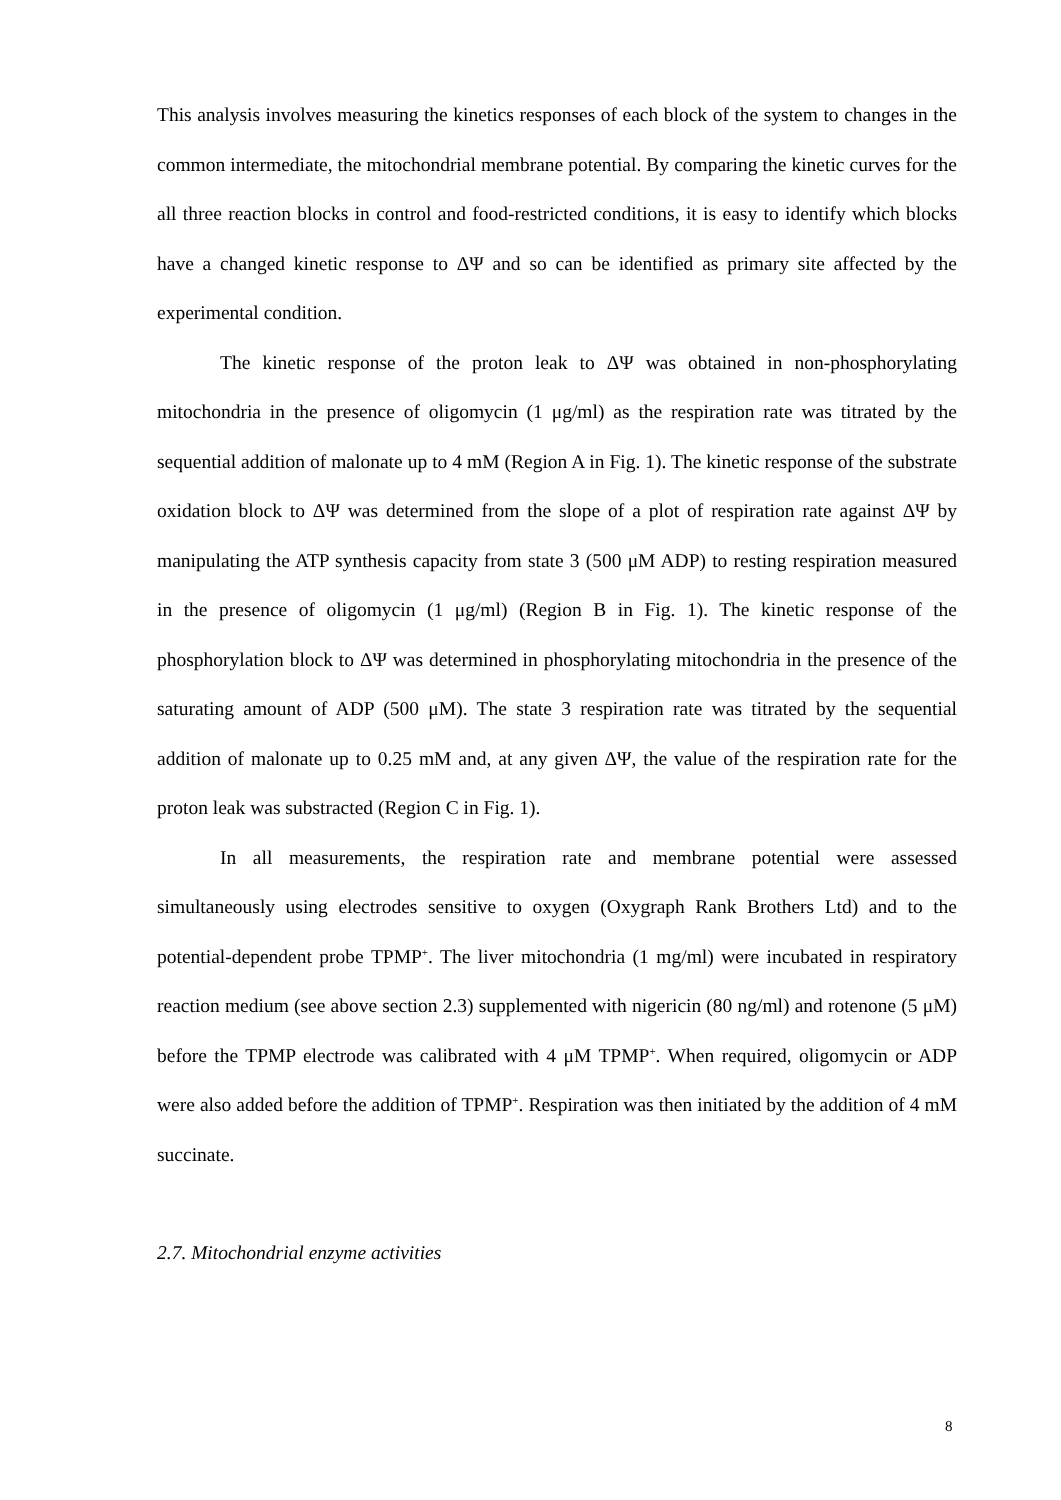This analysis involves measuring the kinetics responses of each block of the system to changes in the common intermediate, the mitochondrial membrane potential. By comparing the kinetic curves for the all three reaction blocks in control and food-restricted conditions, it is easy to identify which blocks have a changed kinetic response to ΔΨ and so can be identified as primary site affected by the experimental condition.
The kinetic response of the proton leak to ΔΨ was obtained in non-phosphorylating mitochondria in the presence of oligomycin (1 μg/ml) as the respiration rate was titrated by the sequential addition of malonate up to 4 mM (Region A in Fig. 1). The kinetic response of the substrate oxidation block to ΔΨ was determined from the slope of a plot of respiration rate against ΔΨ by manipulating the ATP synthesis capacity from state 3 (500 μM ADP) to resting respiration measured in the presence of oligomycin (1 μg/ml) (Region B in Fig. 1). The kinetic response of the phosphorylation block to ΔΨ was determined in phosphorylating mitochondria in the presence of the saturating amount of ADP (500 μM). The state 3 respiration rate was titrated by the sequential addition of malonate up to 0.25 mM and, at any given ΔΨ, the value of the respiration rate for the proton leak was substracted (Region C in Fig. 1).
In all measurements, the respiration rate and membrane potential were assessed simultaneously using electrodes sensitive to oxygen (Oxygraph Rank Brothers Ltd) and to the potential-dependent probe TPMP<sup>+</sup>. The liver mitochondria (1 mg/ml) were incubated in respiratory reaction medium (see above section 2.3) supplemented with nigericin (80 ng/ml) and rotenone (5 μM) before the TPMP electrode was calibrated with 4 μM TPMP<sup>+</sup>. When required, oligomycin or ADP were also added before the addition of TPMP<sup>+</sup>. Respiration was then initiated by the addition of 4 mM succinate.
2.7. Mitochondrial enzyme activities
8